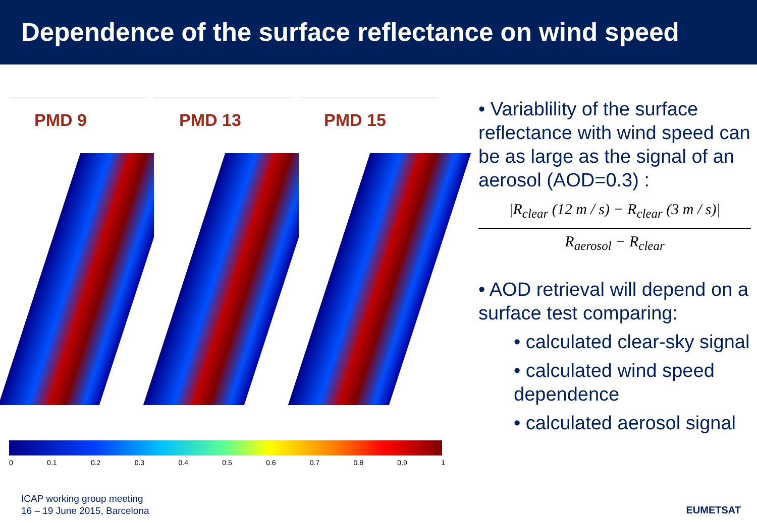Dependence of the surface reflectance on wind speed
PMD 9
PMD 13
PMD 15
0 0.1 0.2 0.3 0.4 0.5 0.6 0.7 0.8 0.9 1
• Variablility of the surface reflectance with wind speed can be as large as the signal of an aerosol (AOD=0.3) :
|R<sub>clear</sub> (12 m / s) − R<sub>clear</sub> (3 m / s)|
R<sub>aerosol</sub> − R<sub>clear</sub>
• AOD retrieval will depend on a surface test comparing:
• calculated clear-sky signal
• calculated wind speed dependence
• calculated aerosol signal
ICAP working group meeting
16 – 19 June 2015, Barcelona
EUMETSAT